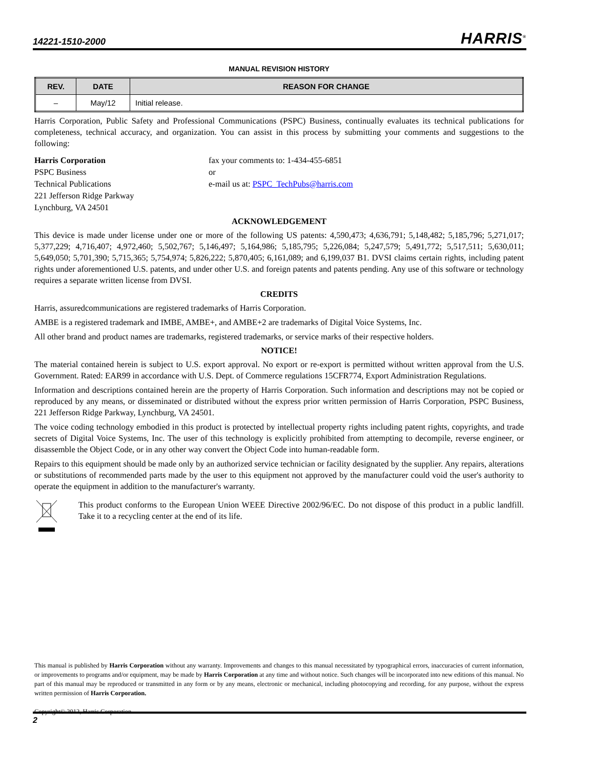14221-1510-2000 HARRIS<sup>®</sup>
MANUAL REVISION HISTORY
| REV. | DATE | REASON FOR CHANGE |
| --- | --- | --- |
| – | May/12 | Initial release. |
Harris Corporation, Public Safety and Professional Communications (PSPC) Business, continually evaluates its technical publications for completeness, technical accuracy, and organization. You can assist in this process by submitting your comments and suggestions to the following:
Harris Corporation
PSPC Business
Technical Publications
221 Jefferson Ridge Parkway
Lynchburg, VA 24501
fax your comments to: 1-434-455-6851
or
e-mail us at: PSPC_TechPubs@harris.com
ACKNOWLEDGEMENT
This device is made under license under one or more of the following US patents: 4,590,473; 4,636,791; 5,148,482; 5,185,796; 5,271,017; 5,377,229; 4,716,407; 4,972,460; 5,502,767; 5,146,497; 5,164,986; 5,185,795; 5,226,084; 5,247,579; 5,491,772; 5,517,511; 5,630,011; 5,649,050; 5,701,390; 5,715,365; 5,754,974; 5,826,222; 5,870,405; 6,161,089; and 6,199,037 B1. DVSI claims certain rights, including patent rights under aforementioned U.S. patents, and under other U.S. and foreign patents and patents pending. Any use of this software or technology requires a separate written license from DVSI.
CREDITS
Harris, assuredcommunications are registered trademarks of Harris Corporation.
AMBE is a registered trademark and IMBE, AMBE+, and AMBE+2 are trademarks of Digital Voice Systems, Inc.
All other brand and product names are trademarks, registered trademarks, or service marks of their respective holders.
NOTICE!
The material contained herein is subject to U.S. export approval. No export or re-export is permitted without written approval from the U.S. Government. Rated: EAR99 in accordance with U.S. Dept. of Commerce regulations 15CFR774, Export Administration Regulations.
Information and descriptions contained herein are the property of Harris Corporation. Such information and descriptions may not be copied or reproduced by any means, or disseminated or distributed without the express prior written permission of Harris Corporation, PSPC Business, 221 Jefferson Ridge Parkway, Lynchburg, VA 24501.
The voice coding technology embodied in this product is protected by intellectual property rights including patent rights, copyrights, and trade secrets of Digital Voice Systems, Inc. The user of this technology is explicitly prohibited from attempting to decompile, reverse engineer, or disassemble the Object Code, or in any other way convert the Object Code into human-readable form.
Repairs to this equipment should be made only by an authorized service technician or facility designated by the supplier. Any repairs, alterations or substitutions of recommended parts made by the user to this equipment not approved by the manufacturer could void the user's authority to operate the equipment in addition to the manufacturer's warranty.
This product conforms to the European Union WEEE Directive 2002/96/EC. Do not dispose of this product in a public landfill. Take it to a recycling center at the end of its life.
This manual is published by Harris Corporation without any warranty. Improvements and changes to this manual necessitated by typographical errors, inaccuracies of current information, or improvements to programs and/or equipment, may be made by Harris Corporation at any time and without notice. Such changes will be incorporated into new editions of this manual. No part of this manual may be reproduced or transmitted in any form or by any means, electronic or mechanical, including photocopying and recording, for any purpose, without the express written permission of Harris Corporation.
Copyright© 2012, Harris Corporation
2